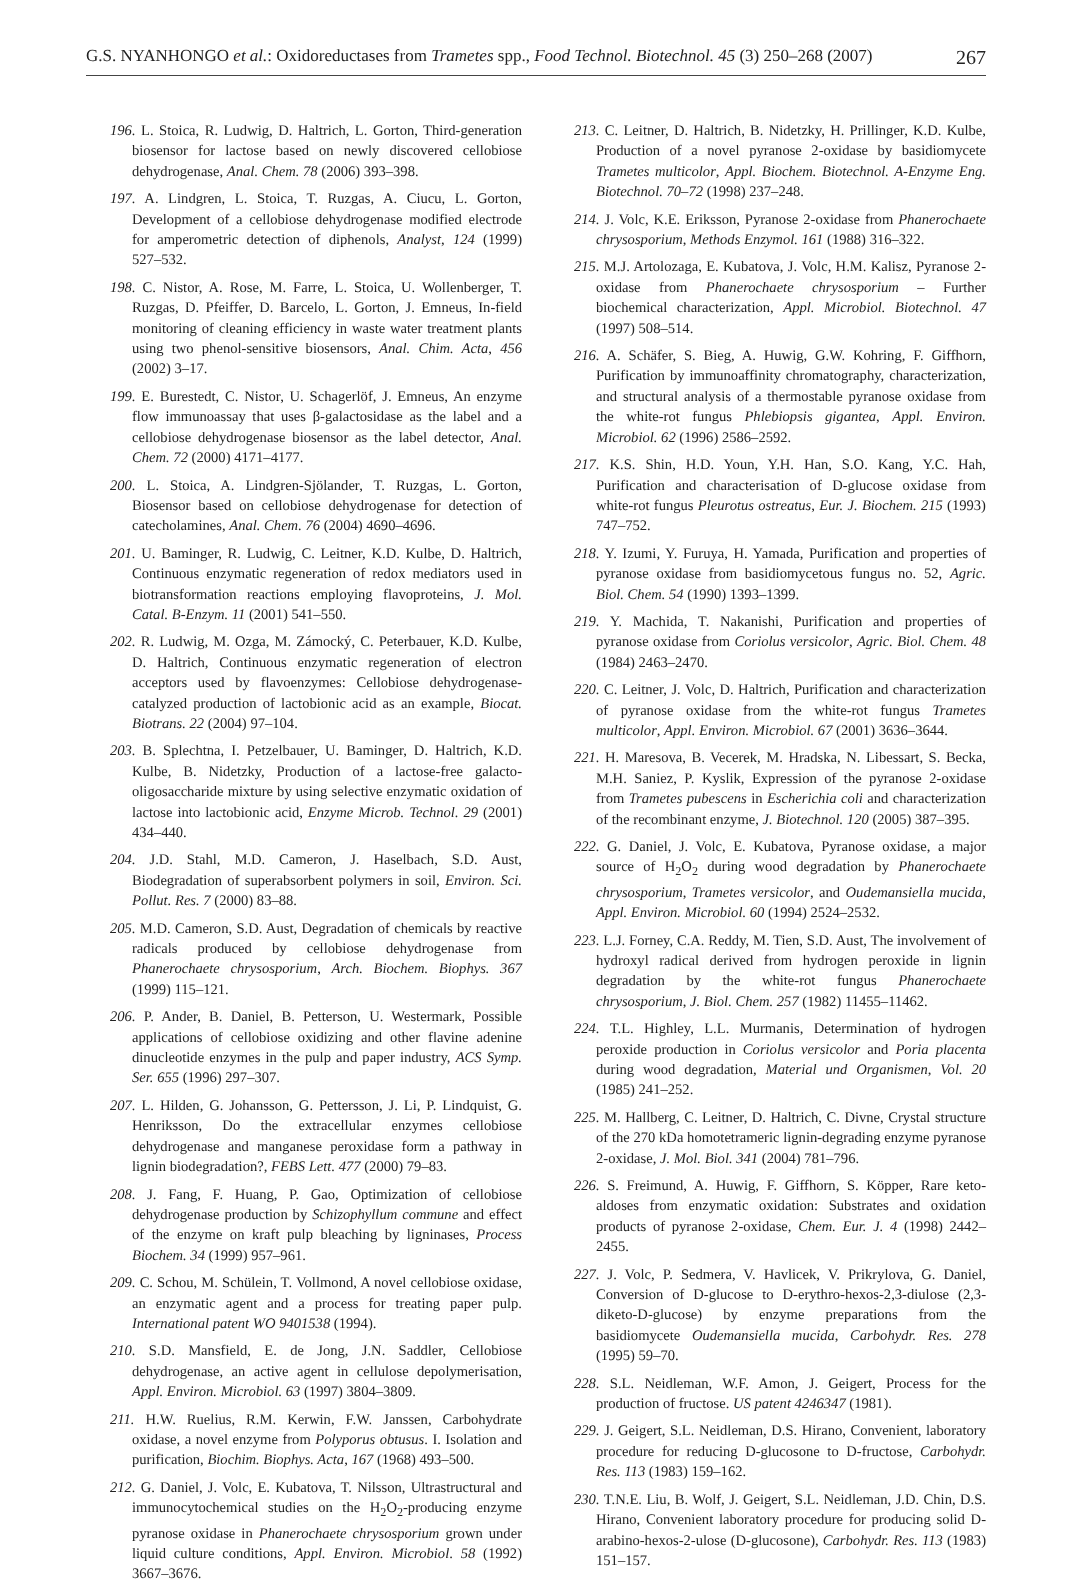G.S. NYANHONGO et al.: Oxidoreductases from Trametes spp., Food Technol. Biotechnol. 45 (3) 250–268 (2007) 267
196. L. Stoica, R. Ludwig, D. Haltrich, L. Gorton, Third-generation biosensor for lactose based on newly discovered cellobiose dehydrogenase, Anal. Chem. 78 (2006) 393–398.
197. A. Lindgren, L. Stoica, T. Ruzgas, A. Ciucu, L. Gorton, Development of a cellobiose dehydrogenase modified electrode for amperometric detection of diphenols, Analyst, 124 (1999) 527–532.
198. C. Nistor, A. Rose, M. Farre, L. Stoica, U. Wollenberger, T. Ruzgas, D. Pfeiffer, D. Barcelo, L. Gorton, J. Emneus, In-field monitoring of cleaning efficiency in waste water treatment plants using two phenol-sensitive biosensors, Anal. Chim. Acta, 456 (2002) 3–17.
199. E. Burestedt, C. Nistor, U. Schagerlöf, J. Emneus, An enzyme flow immunoassay that uses β-galactosidase as the label and a cellobiose dehydrogenase biosensor as the label detector, Anal. Chem. 72 (2000) 4171–4177.
200. L. Stoica, A. Lindgren-Sjölander, T. Ruzgas, L. Gorton, Biosensor based on cellobiose dehydrogenase for detection of catecholamines, Anal. Chem. 76 (2004) 4690–4696.
201. U. Baminger, R. Ludwig, C. Leitner, K.D. Kulbe, D. Haltrich, Continuous enzymatic regeneration of redox mediators used in biotransformation reactions employing flavoproteins, J. Mol. Catal. B-Enzym. 11 (2001) 541–550.
202. R. Ludwig, M. Ozga, M. Zámocký, C. Peterbauer, K.D. Kulbe, D. Haltrich, Continuous enzymatic regeneration of electron acceptors used by flavoenzymes: Cellobiose dehydrogenase-catalyzed production of lactobionic acid as an example, Biocat. Biotrans. 22 (2004) 97–104.
203. B. Splechtna, I. Petzelbauer, U. Baminger, D. Haltrich, K.D. Kulbe, B. Nidetzky, Production of a lactose-free galacto-oligosaccharide mixture by using selective enzymatic oxidation of lactose into lactobionic acid, Enzyme Microb. Technol. 29 (2001) 434–440.
204. J.D. Stahl, M.D. Cameron, J. Haselbach, S.D. Aust, Biodegradation of superabsorbent polymers in soil, Environ. Sci. Pollut. Res. 7 (2000) 83–88.
205. M.D. Cameron, S.D. Aust, Degradation of chemicals by reactive radicals produced by cellobiose dehydrogenase from Phanerochaete chrysosporium, Arch. Biochem. Biophys. 367 (1999) 115–121.
206. P. Ander, B. Daniel, B. Petterson, U. Westermark, Possible applications of cellobiose oxidizing and other flavine adenine dinucleotide enzymes in the pulp and paper industry, ACS Symp. Ser. 655 (1996) 297–307.
207. L. Hilden, G. Johansson, G. Pettersson, J. Li, P. Lindquist, G. Henriksson, Do the extracellular enzymes cellobiose dehydrogenase and manganese peroxidase form a pathway in lignin biodegradation?, FEBS Lett. 477 (2000) 79–83.
208. J. Fang, F. Huang, P. Gao, Optimization of cellobiose dehydrogenase production by Schizophyllum commune and effect of the enzyme on kraft pulp bleaching by ligninases, Process Biochem. 34 (1999) 957–961.
209. C. Schou, M. Schülein, T. Vollmond, A novel cellobiose oxidase, an enzymatic agent and a process for treating paper pulp. International patent WO 9401538 (1994).
210. S.D. Mansfield, E. de Jong, J.N. Saddler, Cellobiose dehydrogenase, an active agent in cellulose depolymerisation, Appl. Environ. Microbiol. 63 (1997) 3804–3809.
211. H.W. Ruelius, R.M. Kerwin, F.W. Janssen, Carbohydrate oxidase, a novel enzyme from Polyporus obtusus. I. Isolation and purification, Biochim. Biophys. Acta, 167 (1968) 493–500.
212. G. Daniel, J. Volc, E. Kubatova, T. Nilsson, Ultrastructural and immunocytochemical studies on the H<sub>2</sub>O<sub>2</sub>-producing enzyme pyranose oxidase in Phanerochaete chrysosporium grown under liquid culture conditions, Appl. Environ. Microbiol. 58 (1992) 3667–3676.
213. C. Leitner, D. Haltrich, B. Nidetzky, H. Prillinger, K.D. Kulbe, Production of a novel pyranose 2-oxidase by basidiomycete Trametes multicolor, Appl. Biochem. Biotechnol. A-Enzyme Eng. Biotechnol. 70–72 (1998) 237–248.
214. J. Volc, K.E. Eriksson, Pyranose 2-oxidase from Phanerochaete chrysosporium, Methods Enzymol. 161 (1988) 316–322.
215. M.J. Artolozaga, E. Kubatova, J. Volc, H.M. Kalisz, Pyranose 2-oxidase from Phanerochaete chrysosporium – Further biochemical characterization, Appl. Microbiol. Biotechnol. 47 (1997) 508–514.
216. A. Schäfer, S. Bieg, A. Huwig, G.W. Kohring, F. Giffhorn, Purification by immunoaffinity chromatography, characterization, and structural analysis of a thermostable pyranose oxidase from the white-rot fungus Phlebiopsis gigantea, Appl. Environ. Microbiol. 62 (1996) 2586–2592.
217. K.S. Shin, H.D. Youn, Y.H. Han, S.O. Kang, Y.C. Hah, Purification and characterisation of D-glucose oxidase from white-rot fungus Pleurotus ostreatus, Eur. J. Biochem. 215 (1993) 747–752.
218. Y. Izumi, Y. Furuya, H. Yamada, Purification and properties of pyranose oxidase from basidiomycetous fungus no. 52, Agric. Biol. Chem. 54 (1990) 1393–1399.
219. Y. Machida, T. Nakanishi, Purification and properties of pyranose oxidase from Coriolus versicolor, Agric. Biol. Chem. 48 (1984) 2463–2470.
220. C. Leitner, J. Volc, D. Haltrich, Purification and characterization of pyranose oxidase from the white-rot fungus Trametes multicolor, Appl. Environ. Microbiol. 67 (2001) 3636–3644.
221. H. Maresova, B. Vecerek, M. Hradska, N. Libessart, S. Becka, M.H. Saniez, P. Kyslik, Expression of the pyranose 2-oxidase from Trametes pubescens in Escherichia coli and characterization of the recombinant enzyme, J. Biotechnol. 120 (2005) 387–395.
222. G. Daniel, J. Volc, E. Kubatova, Pyranose oxidase, a major source of H<sub>2</sub>O<sub>2</sub> during wood degradation by Phanerochaete chrysosporium, Trametes versicolor, and Oudemansiella mucida, Appl. Environ. Microbiol. 60 (1994) 2524–2532.
223. L.J. Forney, C.A. Reddy, M. Tien, S.D. Aust, The involvement of hydroxyl radical derived from hydrogen peroxide in lignin degradation by the white-rot fungus Phanerochaete chrysosporium, J. Biol. Chem. 257 (1982) 11455–11462.
224. T.L. Highley, L.L. Murmanis, Determination of hydrogen peroxide production in Coriolus versicolor and Poria placenta during wood degradation, Material und Organismen, Vol. 20 (1985) 241–252.
225. M. Hallberg, C. Leitner, D. Haltrich, C. Divne, Crystal structure of the 270 kDa homotetrameric lignin-degrading enzyme pyranose 2-oxidase, J. Mol. Biol. 341 (2004) 781–796.
226. S. Freimund, A. Huwig, F. Giffhorn, S. Köpper, Rare keto-aldoses from enzymatic oxidation: Substrates and oxidation products of pyranose 2-oxidase, Chem. Eur. J. 4 (1998) 2442–2455.
227. J. Volc, P. Sedmera, V. Havlicek, V. Prikrylova, G. Daniel, Conversion of D-glucose to D-erythro-hexos-2,3-diulose (2,3-diketo-D-glucose) by enzyme preparations from the basidiomycete Oudemansiella mucida, Carbohydr. Res. 278 (1995) 59–70.
228. S.L. Neidleman, W.F. Amon, J. Geigert, Process for the production of fructose. US patent 4246347 (1981).
229. J. Geigert, S.L. Neidleman, D.S. Hirano, Convenient, laboratory procedure for reducing D-glucosone to D-fructose, Carbohydr. Res. 113 (1983) 159–162.
230. T.N.E. Liu, B. Wolf, J. Geigert, S.L. Neidleman, J.D. Chin, D.S. Hirano, Convenient laboratory procedure for producing solid D-arabino-hexos-2-ulose (D-glucosone), Carbohydr. Res. 113 (1983) 151–157.